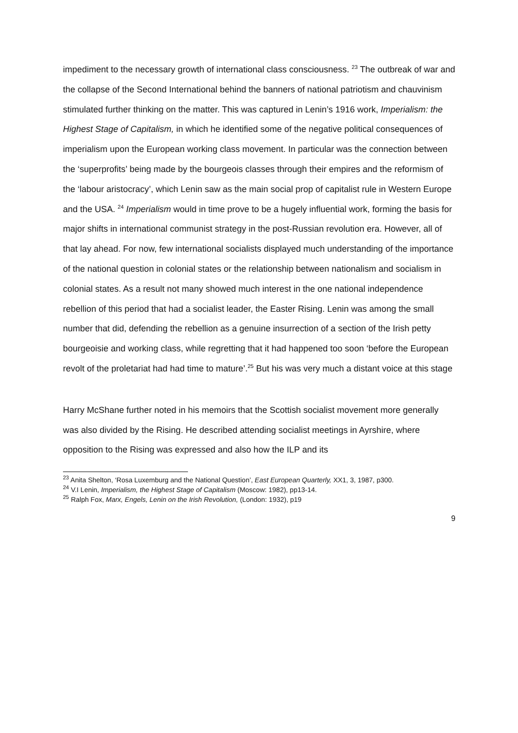impediment to the necessary growth of international class consciousness. <sup>23</sup> The outbreak of war and the collapse of the Second International behind the banners of national patriotism and chauvinism stimulated further thinking on the matter. This was captured in Lenin’s 1916 work, Imperialism: the Highest Stage of Capitalism, in which he identified some of the negative political consequences of imperialism upon the European working class movement. In particular was the connection between the ‘superprofits’ being made by the bourgeois classes through their empires and the reformism of the ‘labour aristocracy’, which Lenin saw as the main social prop of capitalist rule in Western Europe and the USA. <sup>24</sup> Imperialism would in time prove to be a hugely influential work, forming the basis for major shifts in international communist strategy in the post-Russian revolution era. However, all of that lay ahead. For now, few international socialists displayed much understanding of the importance of the national question in colonial states or the relationship between nationalism and socialism in colonial states. As a result not many showed much interest in the one national independence rebellion of this period that had a socialist leader, the Easter Rising. Lenin was among the small number that did, defending the rebellion as a genuine insurrection of a section of the Irish petty bourgeoisie and working class, while regretting that it had happened too soon ‘before the European revolt of the proletariat had had time to mature’.<sup>25</sup> But his was very much a distant voice at this stage
Harry McShane further noted in his memoirs that the Scottish socialist movement more generally was also divided by the Rising. He described attending socialist meetings in Ayrshire, where opposition to the Rising was expressed and also how the ILP and its
<sup>23</sup> Anita Shelton, ‘Rosa Luxemburg and the National Question’, East European Quarterly, XX1, 3, 1987, p300.
<sup>24</sup> V.I Lenin, Imperialism, the Highest Stage of Capitalism (Moscow: 1982), pp13-14.
<sup>25</sup> Ralph Fox, Marx, Engels, Lenin on the Irish Revolution, (London: 1932), p19
9